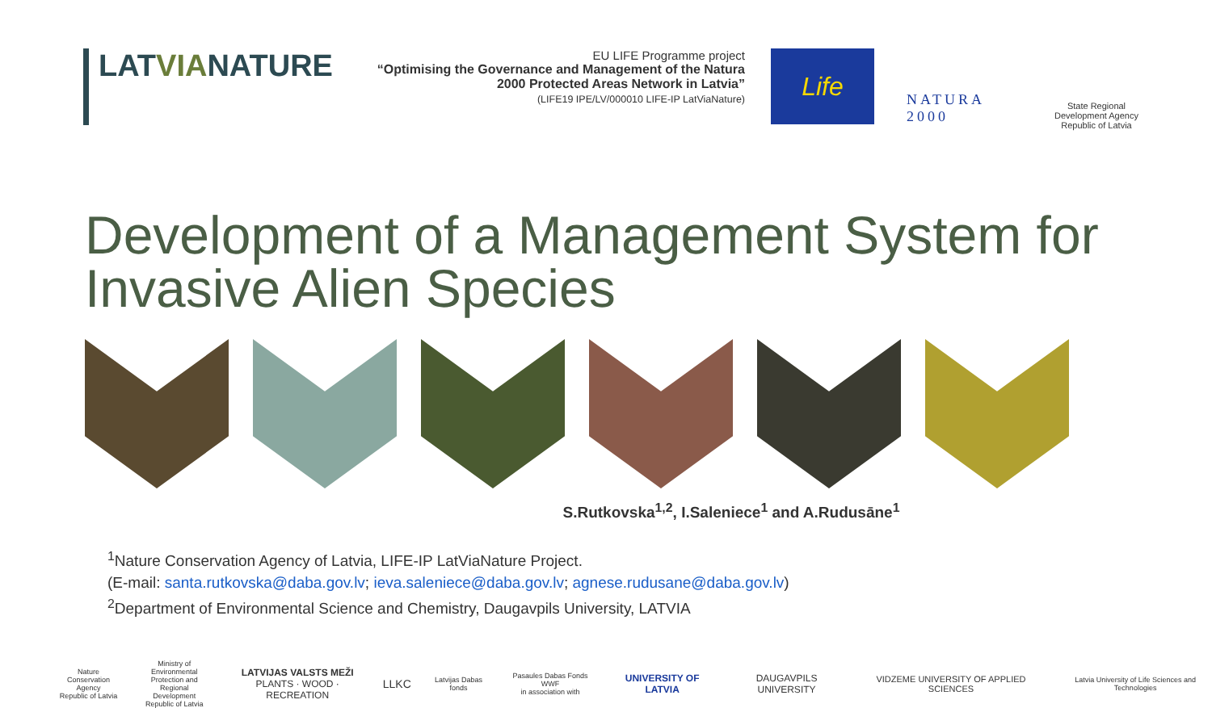LATVIANATURE
EU LIFE Programme project
“Optimising the Governance and Management of the Natura 2000 Protected Areas Network in Latvia”
(LIFE19 IPE/LV/000010 LIFE-IP LatViaNature)
Life
NATURA 2000
State Regional Development Agency Republic of Latvia
Development of a Management System for Invasive Alien Species
S.Rutkovska<sup>1,2</sup>, I.Saleniece<sup>1</sup> and A.Rudusāne<sup>1</sup>
<sup>1</sup> Nature Conservation Agency of Latvia, LIFE-IP LatViaNature Project.
(E-mail: santa.rutkovska@daba.gov.lv; ieva.saleniece@daba.gov.lv; agnese.rudusane@daba.gov.lv)
<sup>2</sup> Department of Environmental Science and Chemistry, Daugavpils University, LATVIA
Nature
Conservation Agency
Republic of Latvia
Ministry of Environmental
Protection and Regional
Development
Republic of Latvia
LATVIJAS VALSTS MEŽI
PLANTS · WOOD · RECREATION
LLKC
Latvijas Dabas fonds
Pasaules Dabas Fonds WWF
in association with
UNIVERSITY OF LATVIA DAUGAVPILS UNIVERSITY
VIDZEME UNIVERSITY OF APPLIED SCIENCES
Latvia University of Life Sciences and Technologies